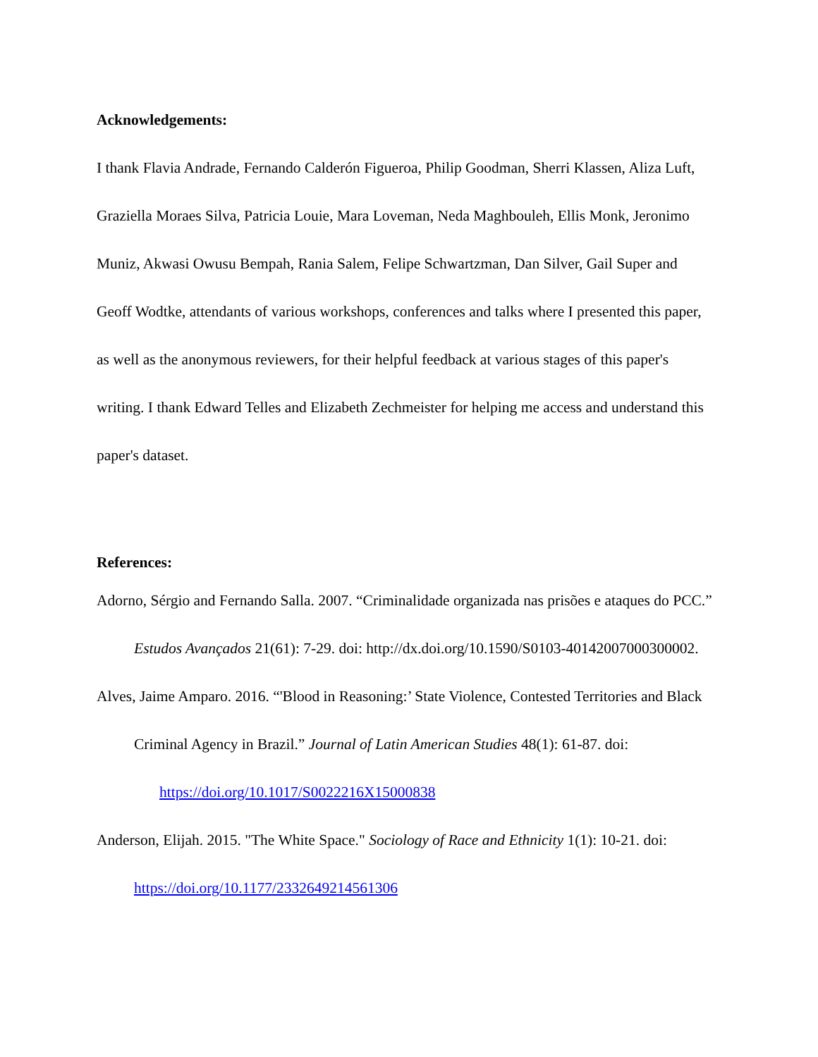Acknowledgements:
I thank Flavia Andrade, Fernando Calderón Figueroa, Philip Goodman, Sherri Klassen, Aliza Luft, Graziella Moraes Silva, Patricia Louie, Mara Loveman, Neda Maghbouleh, Ellis Monk, Jeronimo Muniz, Akwasi Owusu Bempah, Rania Salem, Felipe Schwartzman, Dan Silver, Gail Super and Geoff Wodtke, attendants of various workshops, conferences and talks where I presented this paper, as well as the anonymous reviewers, for their helpful feedback at various stages of this paper's writing. I thank Edward Telles and Elizabeth Zechmeister for helping me access and understand this paper's dataset.
References:
Adorno, Sérgio and Fernando Salla. 2007. “Criminalidade organizada nas prisões e ataques do PCC.” Estudos Avançados 21(61): 7-29. doi: http://dx.doi.org/10.1590/S0103-40142007000300002.
Alves, Jaime Amparo. 2016. “'Blood in Reasoning:’ State Violence, Contested Territories and Black Criminal Agency in Brazil.” Journal of Latin American Studies 48(1): 61-87. doi:
https://doi.org/10.1017/S0022216X15000838
Anderson, Elijah. 2015. "The White Space." Sociology of Race and Ethnicity 1(1): 10-21. doi: https://doi.org/10.1177/2332649214561306